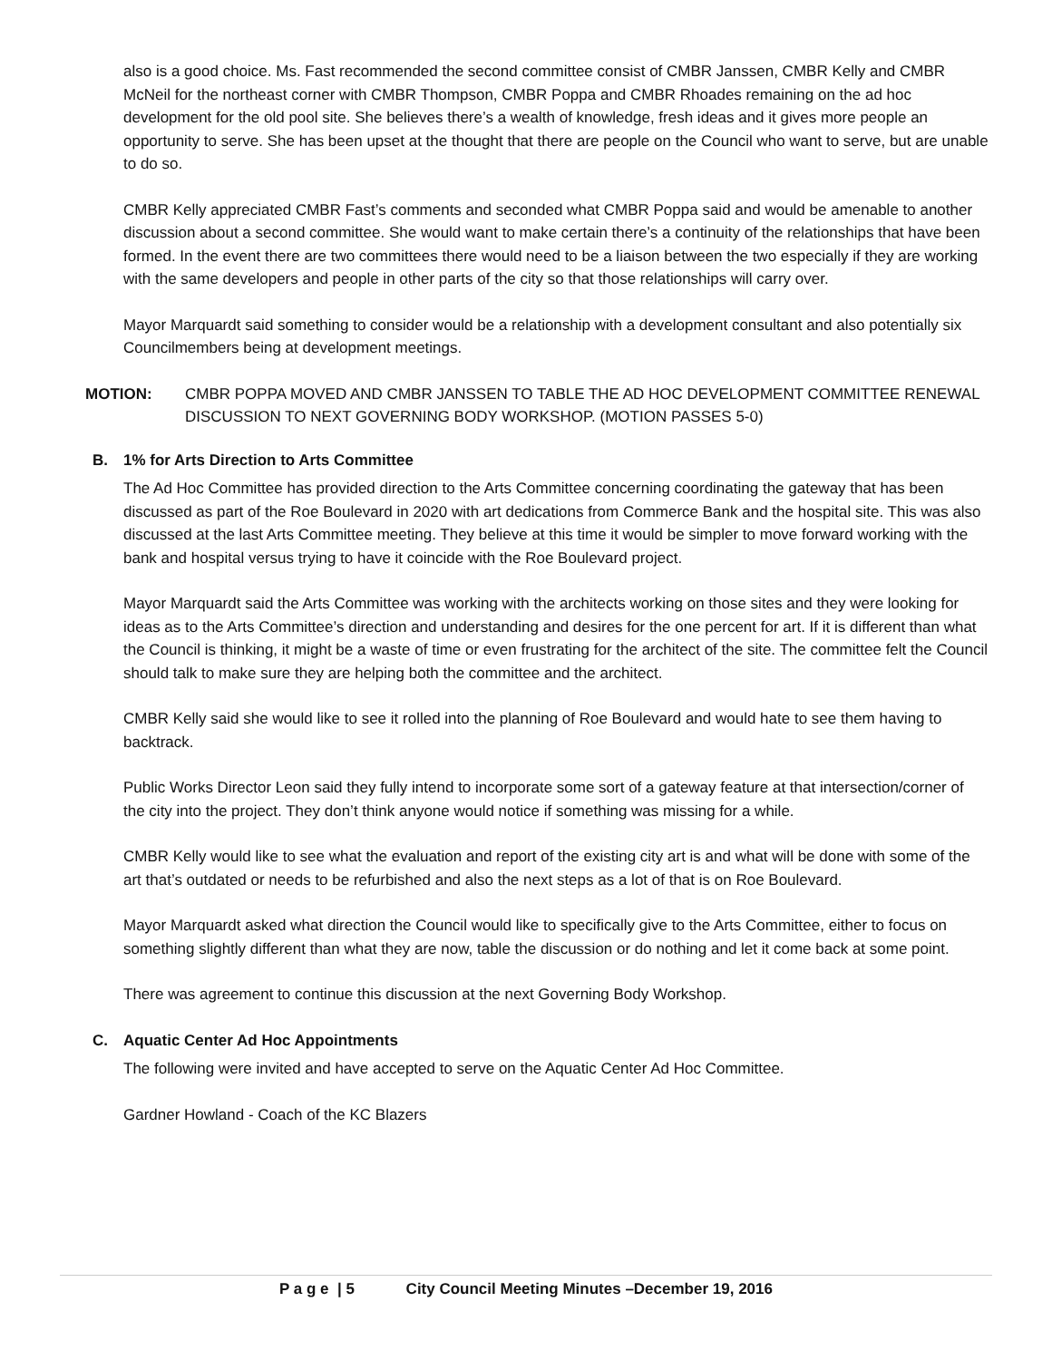also is a good choice. Ms. Fast recommended the second committee consist of CMBR Janssen, CMBR Kelly and CMBR McNeil for the northeast corner with CMBR Thompson, CMBR Poppa and CMBR Rhoades remaining on the ad hoc development for the old pool site. She believes there’s a wealth of knowledge, fresh ideas and it gives more people an opportunity to serve. She has been upset at the thought that there are people on the Council who want to serve, but are unable to do so.
CMBR Kelly appreciated CMBR Fast’s comments and seconded what CMBR Poppa said and would be amenable to another discussion about a second committee. She would want to make certain there’s a continuity of the relationships that have been formed. In the event there are two committees there would need to be a liaison between the two especially if they are working with the same developers and people in other parts of the city so that those relationships will carry over.
Mayor Marquardt said something to consider would be a relationship with a development consultant and also potentially six Councilmembers being at development meetings.
MOTION: CMBR POPPA MOVED AND CMBR JANSSEN TO TABLE THE AD HOC DEVELOPMENT COMMITTEE RENEWAL DISCUSSION TO NEXT GOVERNING BODY WORKSHOP. (MOTION PASSES 5-0)
B. 1% for Arts Direction to Arts Committee
The Ad Hoc Committee has provided direction to the Arts Committee concerning coordinating the gateway that has been discussed as part of the Roe Boulevard in 2020 with art dedications from Commerce Bank and the hospital site. This was also discussed at the last Arts Committee meeting. They believe at this time it would be simpler to move forward working with the bank and hospital versus trying to have it coincide with the Roe Boulevard project.
Mayor Marquardt said the Arts Committee was working with the architects working on those sites and they were looking for ideas as to the Arts Committee’s direction and understanding and desires for the one percent for art. If it is different than what the Council is thinking, it might be a waste of time or even frustrating for the architect of the site. The committee felt the Council should talk to make sure they are helping both the committee and the architect.
CMBR Kelly said she would like to see it rolled into the planning of Roe Boulevard and would hate to see them having to backtrack.
Public Works Director Leon said they fully intend to incorporate some sort of a gateway feature at that intersection/corner of the city into the project. They don’t think anyone would notice if something was missing for a while.
CMBR Kelly would like to see what the evaluation and report of the existing city art is and what will be done with some of the art that’s outdated or needs to be refurbished and also the next steps as a lot of that is on Roe Boulevard.
Mayor Marquardt asked what direction the Council would like to specifically give to the Arts Committee, either to focus on something slightly different than what they are now, table the discussion or do nothing and let it come back at some point.
There was agreement to continue this discussion at the next Governing Body Workshop.
C. Aquatic Center Ad Hoc Appointments
The following were invited and have accepted to serve on the Aquatic Center Ad Hoc Committee.
Gardner Howland - Coach of the KC Blazers
P a g e | 5 City Council Meeting Minutes –December 19, 2016